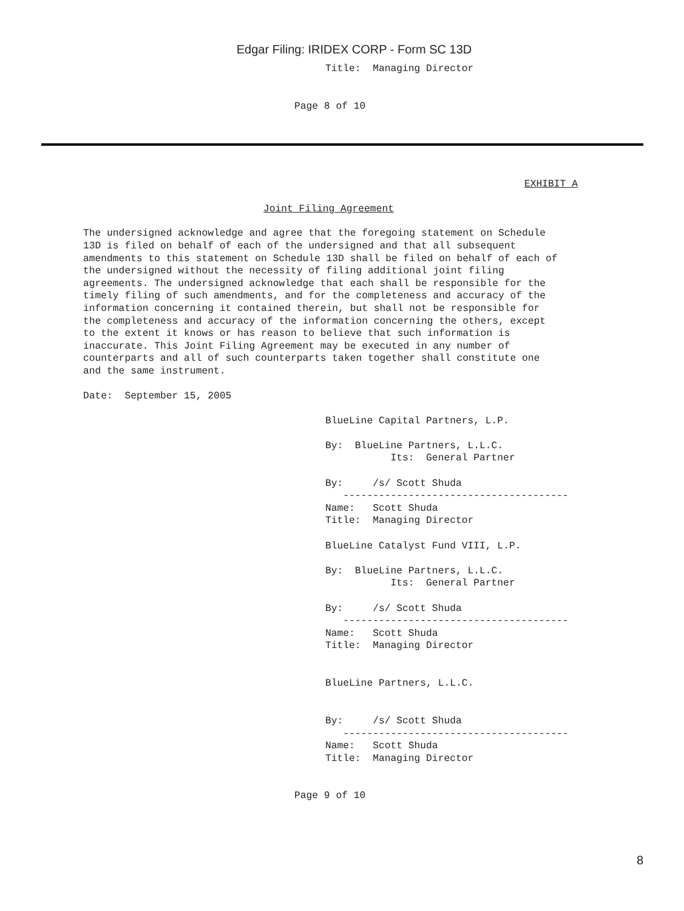Edgar Filing: IRIDEX CORP - Form SC 13D
Title:  Managing Director
Page 8 of 10
EXHIBIT A
Joint Filing Agreement
The undersigned acknowledge and agree that the foregoing statement on Schedule
13D is filed on behalf of each of the undersigned and that all subsequent
amendments to this statement on Schedule 13D shall be filed on behalf of each of
the undersigned without the necessity of filing additional joint filing
agreements. The undersigned acknowledge that each shall be responsible for the
timely filing of such amendments, and for the completeness and accuracy of the
information concerning it contained therein, but shall not be responsible for
the completeness and accuracy of the information concerning the others, except
to the extent it knows or has reason to believe that such information is
inaccurate. This Joint Filing Agreement may be executed in any number of
counterparts and all of such counterparts taken together shall constitute one
and the same instrument.

Date:  September 15, 2005
BlueLine Capital Partners, L.P.

By:  BlueLine Partners, L.L.C.
           Its:  General Partner

By:     /s/ Scott Shuda
   --------------------------------------
Name:   Scott Shuda
Title:  Managing Director

BlueLine Catalyst Fund VIII, L.P.

By:  BlueLine Partners, L.L.C.
           Its:  General Partner

By:     /s/ Scott Shuda
   --------------------------------------
Name:   Scott Shuda
Title:  Managing Director


BlueLine Partners, L.L.C.


By:     /s/ Scott Shuda
   --------------------------------------
Name:   Scott Shuda
Title:  Managing Director
Page 9 of 10
8